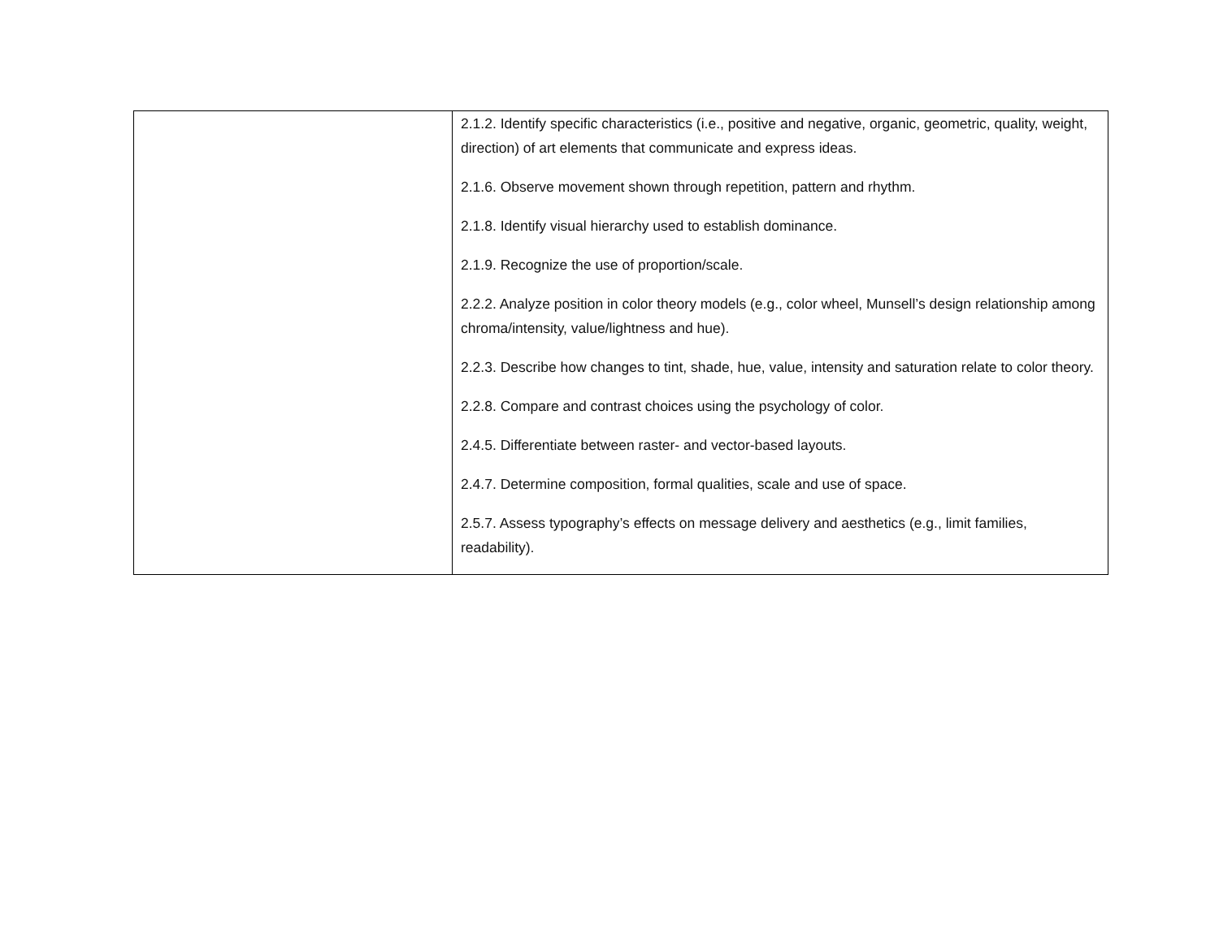| | 2.1.2. Identify specific characteristics (i.e., positive and negative, organic, geometric, quality, weight, direction) of art elements that communicate and express ideas. 2.1.6. Observe movement shown through repetition, pattern and rhythm. 2.1.8. Identify visual hierarchy used to establish dominance. 2.1.9. Recognize the use of proportion/scale. 2.2.2. Analyze position in color theory models (e.g., color wheel, Munsell’s design relationship among chroma/intensity, value/lightness and hue). 2.2.3. Describe how changes to tint, shade, hue, value, intensity and saturation relate to color theory. 2.2.8. Compare and contrast choices using the psychology of color. 2.4.5. Differentiate between raster- and vector-based layouts. 2.4.7. Determine composition, formal qualities, scale and use of space. 2.5.7. Assess typography’s effects on message delivery and aesthetics (e.g., limit families, readability). |